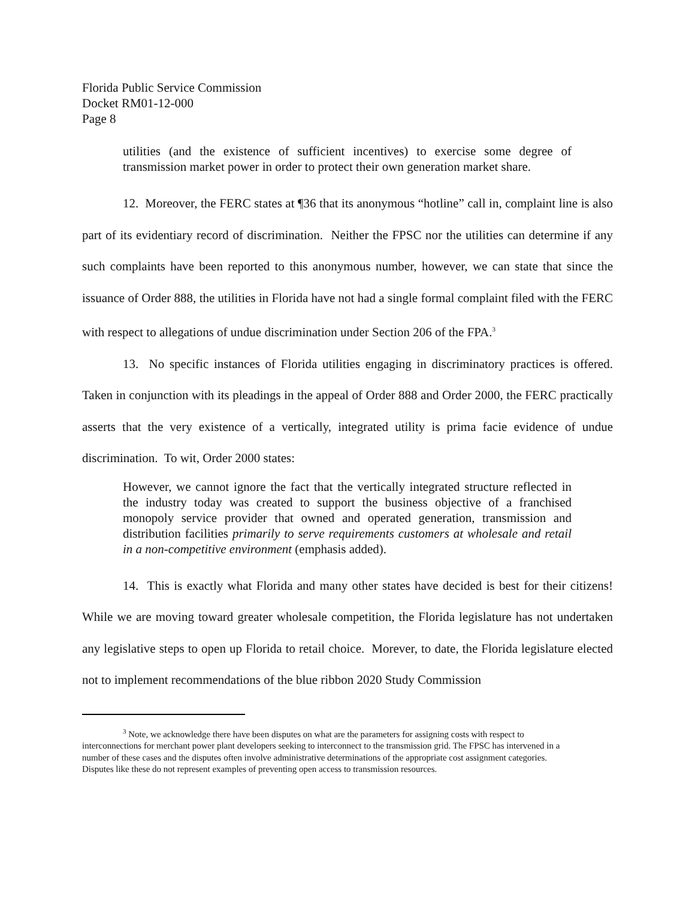Florida Public Service Commission
Docket RM01-12-000
Page 8
utilities (and the existence of sufficient incentives) to exercise some degree of transmission market power in order to protect their own generation market share.
12. Moreover, the FERC states at ¶36 that its anonymous “hotline” call in, complaint line is also part of its evidentiary record of discrimination. Neither the FPSC nor the utilities can determine if any such complaints have been reported to this anonymous number, however, we can state that since the issuance of Order 888, the utilities in Florida have not had a single formal complaint filed with the FERC with respect to allegations of undue discrimination under Section 206 of the FPA.<sup>3</sup>
13. No specific instances of Florida utilities engaging in discriminatory practices is offered. Taken in conjunction with its pleadings in the appeal of Order 888 and Order 2000, the FERC practically asserts that the very existence of a vertically, integrated utility is prima facie evidence of undue discrimination. To wit, Order 2000 states:
However, we cannot ignore the fact that the vertically integrated structure reflected in the industry today was created to support the business objective of a franchised monopoly service provider that owned and operated generation, transmission and distribution facilities primarily to serve requirements customers at wholesale and retail in a non-competitive environment (emphasis added).
14. This is exactly what Florida and many other states have decided is best for their citizens! While we are moving toward greater wholesale competition, the Florida legislature has not undertaken any legislative steps to open up Florida to retail choice. Morever, to date, the Florida legislature elected not to implement recommendations of the blue ribbon 2020 Study Commission
<sup>3</sup> Note, we acknowledge there have been disputes on what are the parameters for assigning costs with respect to interconnections for merchant power plant developers seeking to interconnect to the transmission grid. The FPSC has intervened in a number of these cases and the disputes often involve administrative determinations of the appropriate cost assignment categories. Disputes like these do not represent examples of preventing open access to transmission resources.